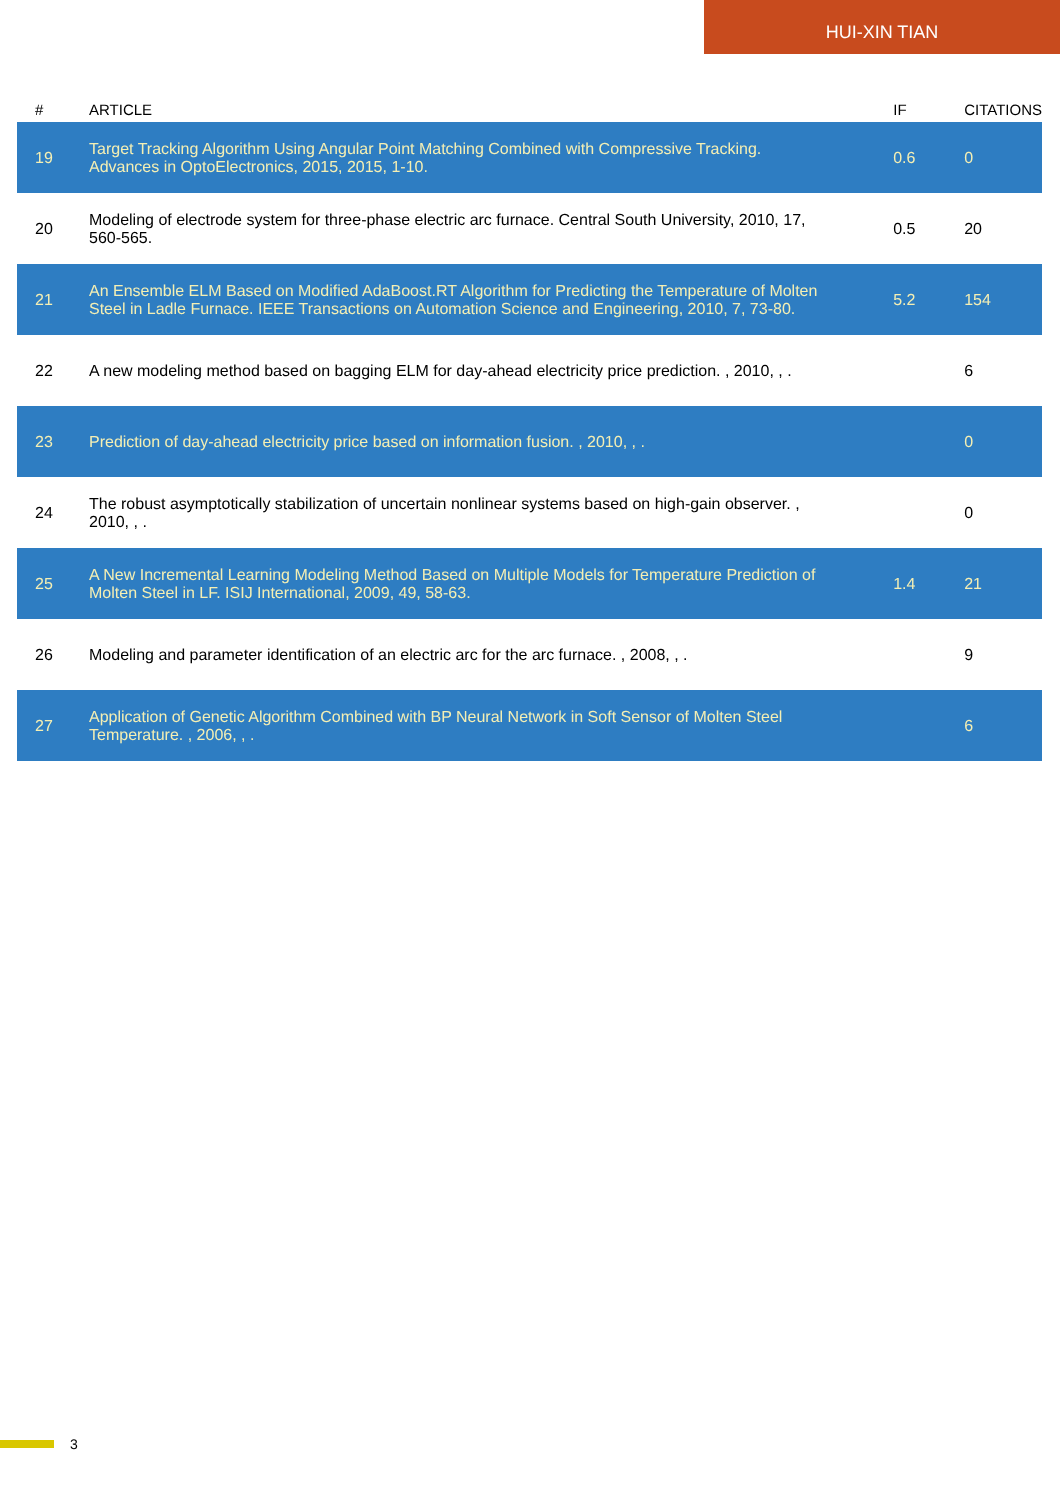HUI-XIN TIAN
| # | ARTICLE | IF | CITATIONS |
| --- | --- | --- | --- |
| 19 | Target Tracking Algorithm Using Angular Point Matching Combined with Compressive Tracking. Advances in OptoElectronics, 2015, 2015, 1-10. | 0.6 | 0 |
| 20 | Modeling of electrode system for three-phase electric arc furnace. Central South University, 2010, 17, 560-565. | 0.5 | 20 |
| 21 | An Ensemble ELM Based on Modified AdaBoost.RT Algorithm for Predicting the Temperature of Molten Steel in Ladle Furnace. IEEE Transactions on Automation Science and Engineering, 2010, 7, 73-80. | 5.2 | 154 |
| 22 | A new modeling method based on bagging ELM for day-ahead electricity price prediction. , 2010, , . | | 6 |
| 23 | Prediction of day-ahead electricity price based on information fusion. , 2010, , . | | 0 |
| 24 | The robust asymptotically stabilization of uncertain nonlinear systems based on high-gain observer. , 2010, , . | | 0 |
| 25 | A New Incremental Learning Modeling Method Based on Multiple Models for Temperature Prediction of Molten Steel in LF. ISIJ International, 2009, 49, 58-63. | 1.4 | 21 |
| 26 | Modeling and parameter identification of an electric arc for the arc furnace. , 2008, , . | | 9 |
| 27 | Application of Genetic Algorithm Combined with BP Neural Network in Soft Sensor of Molten Steel Temperature. , 2006, , . | | 6 |
3